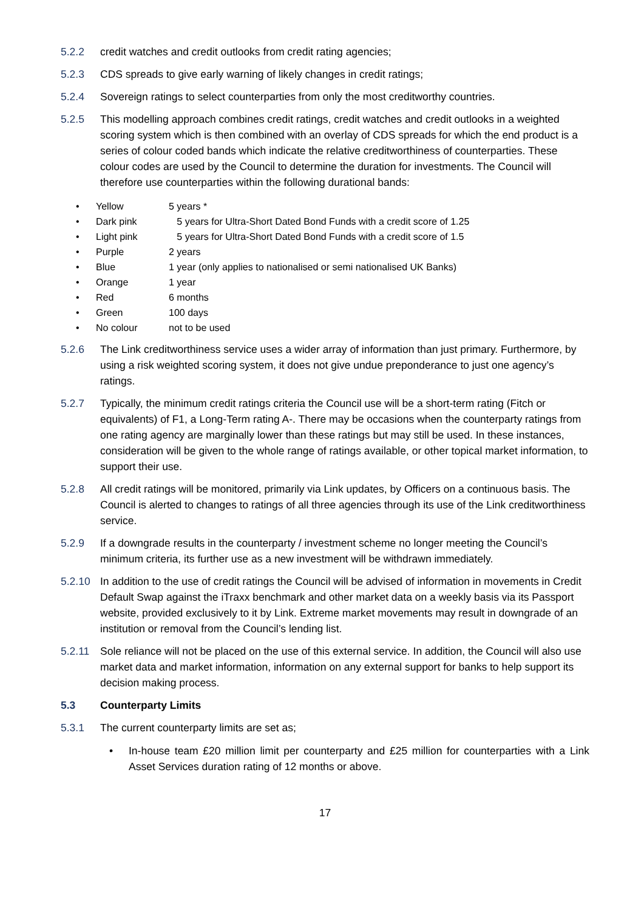5.2.2 credit watches and credit outlooks from credit rating agencies;
5.2.3 CDS spreads to give early warning of likely changes in credit ratings;
5.2.4 Sovereign ratings to select counterparties from only the most creditworthy countries.
5.2.5 This modelling approach combines credit ratings, credit watches and credit outlooks in a weighted scoring system which is then combined with an overlay of CDS spreads for which the end product is a series of colour coded bands which indicate the relative creditworthiness of counterparties. These colour codes are used by the Council to determine the duration for investments. The Council will therefore use counterparties within the following durational bands:
• Yellow 5 years *
• Dark pink 5 years for Ultra-Short Dated Bond Funds with a credit score of 1.25
• Light pink 5 years for Ultra-Short Dated Bond Funds with a credit score of 1.5
• Purple 2 years
• Blue 1 year (only applies to nationalised or semi nationalised UK Banks)
• Orange 1 year
• Red 6 months
• Green 100 days
• No colour not to be used
5.2.6 The Link creditworthiness service uses a wider array of information than just primary. Furthermore, by using a risk weighted scoring system, it does not give undue preponderance to just one agency’s ratings.
5.2.7 Typically, the minimum credit ratings criteria the Council use will be a short-term rating (Fitch or equivalents) of F1, a Long-Term rating A-. There may be occasions when the counterparty ratings from one rating agency are marginally lower than these ratings but may still be used. In these instances, consideration will be given to the whole range of ratings available, or other topical market information, to support their use.
5.2.8 All credit ratings will be monitored, primarily via Link updates, by Officers on a continuous basis. The Council is alerted to changes to ratings of all three agencies through its use of the Link creditworthiness service.
5.2.9 If a downgrade results in the counterparty / investment scheme no longer meeting the Council’s minimum criteria, its further use as a new investment will be withdrawn immediately.
5.2.10 In addition to the use of credit ratings the Council will be advised of information in movements in Credit Default Swap against the iTraxx benchmark and other market data on a weekly basis via its Passport website, provided exclusively to it by Link. Extreme market movements may result in downgrade of an institution or removal from the Council’s lending list.
5.2.11 Sole reliance will not be placed on the use of this external service. In addition, the Council will also use market data and market information, information on any external support for banks to help support its decision making process.
5.3 Counterparty Limits
5.3.1 The current counterparty limits are set as;
• In-house team £20 million limit per counterparty and £25 million for counterparties with a Link Asset Services duration rating of 12 months or above.
17